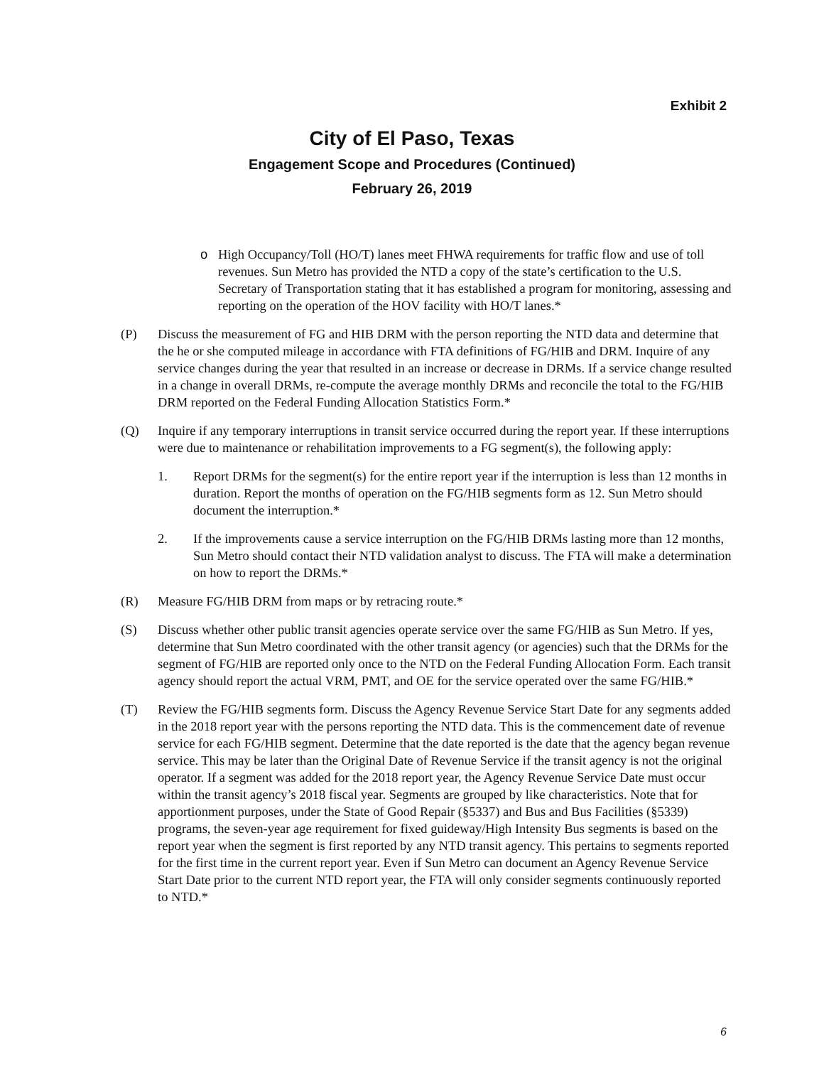Exhibit 2
City of El Paso, Texas
Engagement Scope and Procedures (Continued)
February 26, 2019
o High Occupancy/Toll (HO/T) lanes meet FHWA requirements for traffic flow and use of toll revenues. Sun Metro has provided the NTD a copy of the state’s certification to the U.S. Secretary of Transportation stating that it has established a program for monitoring, assessing and reporting on the operation of the HOV facility with HO/T lanes.*
(P) Discuss the measurement of FG and HIB DRM with the person reporting the NTD data and determine that the he or she computed mileage in accordance with FTA definitions of FG/HIB and DRM. Inquire of any service changes during the year that resulted in an increase or decrease in DRMs. If a service change resulted in a change in overall DRMs, re-compute the average monthly DRMs and reconcile the total to the FG/HIB DRM reported on the Federal Funding Allocation Statistics Form.*
(Q) Inquire if any temporary interruptions in transit service occurred during the report year. If these interruptions were due to maintenance or rehabilitation improvements to a FG segment(s), the following apply:
1. Report DRMs for the segment(s) for the entire report year if the interruption is less than 12 months in duration. Report the months of operation on the FG/HIB segments form as 12. Sun Metro should document the interruption.*
2. If the improvements cause a service interruption on the FG/HIB DRMs lasting more than 12 months, Sun Metro should contact their NTD validation analyst to discuss. The FTA will make a determination on how to report the DRMs.*
(R) Measure FG/HIB DRM from maps or by retracing route.*
(S) Discuss whether other public transit agencies operate service over the same FG/HIB as Sun Metro. If yes, determine that Sun Metro coordinated with the other transit agency (or agencies) such that the DRMs for the segment of FG/HIB are reported only once to the NTD on the Federal Funding Allocation Form. Each transit agency should report the actual VRM, PMT, and OE for the service operated over the same FG/HIB.*
(T) Review the FG/HIB segments form. Discuss the Agency Revenue Service Start Date for any segments added in the 2018 report year with the persons reporting the NTD data. This is the commencement date of revenue service for each FG/HIB segment. Determine that the date reported is the date that the agency began revenue service. This may be later than the Original Date of Revenue Service if the transit agency is not the original operator. If a segment was added for the 2018 report year, the Agency Revenue Service Date must occur within the transit agency’s 2018 fiscal year. Segments are grouped by like characteristics. Note that for apportionment purposes, under the State of Good Repair (§5337) and Bus and Bus Facilities (§5339) programs, the seven-year age requirement for fixed guideway/High Intensity Bus segments is based on the report year when the segment is first reported by any NTD transit agency. This pertains to segments reported for the first time in the current report year. Even if Sun Metro can document an Agency Revenue Service Start Date prior to the current NTD report year, the FTA will only consider segments continuously reported to NTD.*
6